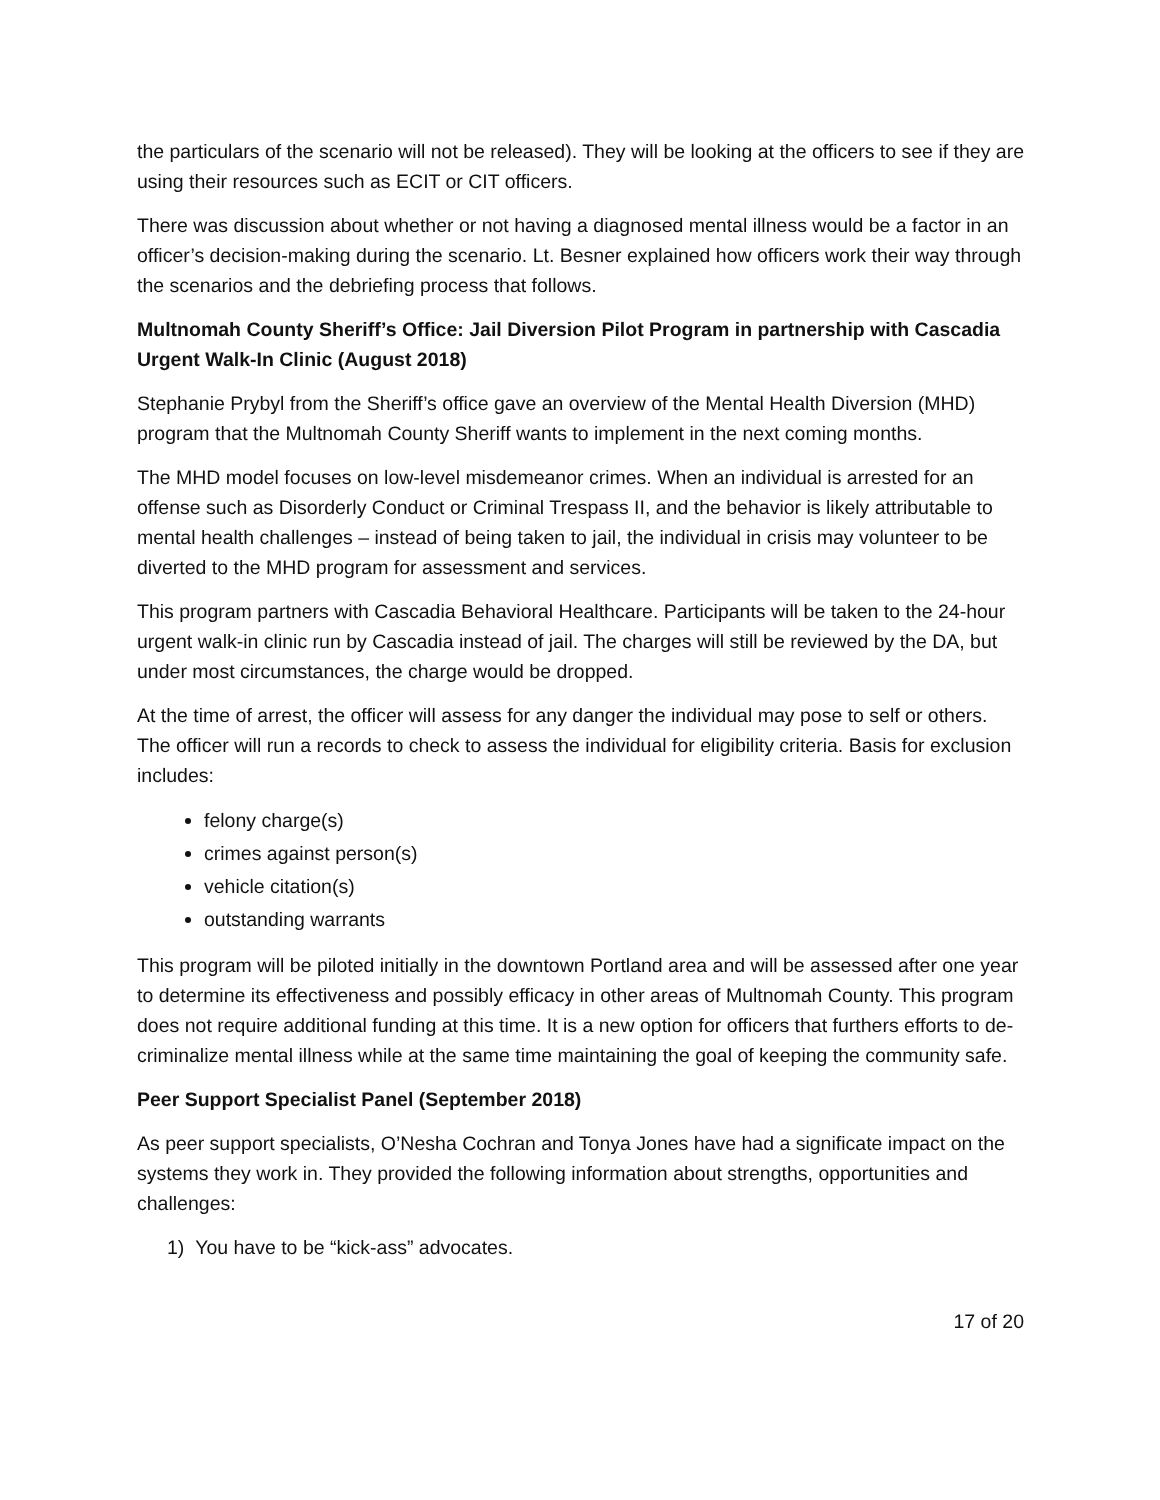the particulars of the scenario will not be released). They will be looking at the officers to see if they are using their resources such as ECIT or CIT officers.
There was discussion about whether or not having a diagnosed mental illness would be a factor in an officer’s decision-making during the scenario. Lt. Besner explained how officers work their way through the scenarios and the debriefing process that follows.
Multnomah County Sheriff’s Office: Jail Diversion Pilot Program in partnership with Cascadia Urgent Walk-In Clinic (August 2018)
Stephanie Prybyl from the Sheriff’s office gave an overview of the Mental Health Diversion (MHD) program that the Multnomah County Sheriff wants to implement in the next coming months.
The MHD model focuses on low-level misdemeanor crimes. When an individual is arrested for an offense such as Disorderly Conduct or Criminal Trespass II, and the behavior is likely attributable to mental health challenges – instead of being taken to jail, the individual in crisis may volunteer to be diverted to the MHD program for assessment and services.
This program partners with Cascadia Behavioral Healthcare. Participants will be taken to the 24-hour urgent walk-in clinic run by Cascadia instead of jail. The charges will still be reviewed by the DA, but under most circumstances, the charge would be dropped.
At the time of arrest, the officer will assess for any danger the individual may pose to self or others. The officer will run a records to check to assess the individual for eligibility criteria. Basis for exclusion includes:
felony charge(s)
crimes against person(s)
vehicle citation(s)
outstanding warrants
This program will be piloted initially in the downtown Portland area and will be assessed after one year to determine its effectiveness and possibly efficacy in other areas of Multnomah County. This program does not require additional funding at this time. It is a new option for officers that furthers efforts to de-criminalize mental illness while at the same time maintaining the goal of keeping the community safe.
Peer Support Specialist Panel (September 2018)
As peer support specialists, O’Nesha Cochran and Tonya Jones have had a significate impact on the systems they work in. They provided the following information about strengths, opportunities and challenges:
1) You have to be “kick-ass” advocates.
17 of 20